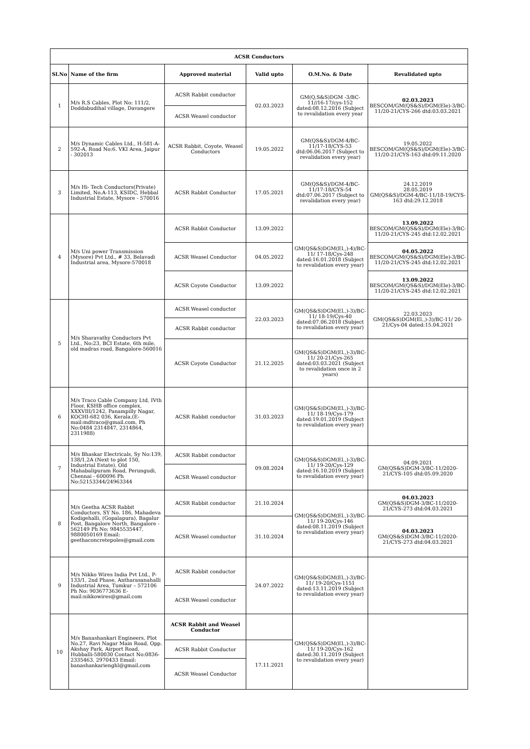| ACSR Conductors | | | | | |
| Sl.No | Name of the firm | Approved material | Valid upto | O.M.No. & Date | Revalidated upto |
| 1 | M/s R.S Cables, Plot No: 111/2, Doddabudihal village, Davangere | ACSR Rabbit conductor | 02.03.2023 | GM(Q,S&S)DGM -3/BC-11//16-17/cys-152 dated:08.12.2016 (Subject to revalidation every year | 02.03.2023 BESCOM/GM(QS&S)/DGM(Ele)-3/BC-11/20-21/CYS-266 dtd:03.03.2021 |
| | | ACSR Weasel conductor | | | |
| 2 | M/s Dynamic Cables Ltd., H-581-A-592-A, Road No:6. VKI Area, Jaipur - 302013 | ACSR Rabbit, Coyote, Weasel Conductors | 19.05.2022 | GM(QS&S)/DGM-4/BC-11/17-18/CYS-53 dtd:06.06.2017 (Subject to revalidation every year) | 19.05.2022 BESCOM/GM(QS&S)/DGM(Ele)-3/BC-11/20-21/CYS-163 dtd:09.11.2020 |
| 3 | M/s Hi- Tech Conductors(Private) Limited, No.A-113, KSIDC, Hebbal Industrial Estate, Mysore - 570016 | ACSR Rabbit Conductor | 17.05.2021 | GM(QS&S)/DGM-4/BC-11/17-18/CYS-54 dtd:07.06.2017 (Subject to revalidation every year) | 24.12.2019 28.05.2019 GM(QS&S)/DGM-4/BC-11/18-19/CYS-163 dtd:29.12.2018 |
| 4 | M/s Uni power Transmission (Mysore) Pvt Ltd., # 33, Belavadi Industrial area, Mysore-570018 | ACSR Rabbit Conductor | 13.09.2022 | GM(QS&S)DGM(El.,)-4)/BC-11/ 17-18/Cys-248 dated:16.01.2018 (Subject to revalidation every year) | 13.09.2022 BESCOM/GM(QS&S)/DGM(Ele)-3/BC-11/20-21/CYS-245 dtd:12.02.2021 |
| | | ACSR Weasel Conductor | 04.05.2022 | | 04.05.2022 BESCOM/GM(QS&S)/DGM(Ele)-3/BC-11/20-21/CYS-245 dtd:12.02.2021 |
| | | ACSR Coyote Conductor | 13.09.2022 | | 13.09.2022 BESCOM/GM(QS&S)/DGM(Ele)-3/BC-11/20-21/CYS-245 dtd:12.02.2021 |
| 5 | M/s Sharavathy Conductors Pvt Ltd., No:23, BCI Estate, 6th mile, old madras road, Bangalore-560016 | ACSR Weasel conductor | 22.03.2023 | GM(QS&S)DGM(El.,)-3)/BC-11/ 18-19/Cys-40 dated:07.06.2018 (Subject to revalidation every year) | 22.03.2023 GM(QS&S)DGM(El.,)-3)/BC-11/ 20-21/Cys-04 dated:15.04.2021 |
| | | ACSR Rabbit conductor | | | |
| | | ACSR Coyote Conductor | 21.12.2025 | GM(QS&S)DGM(El.,)-3)/BC-11/ 20-21/Cys-265 dated:03.03.2021 (Subject to revalidation once in 2 years) | |
| 6 | M/s Traco Cable Company Ltd, IVth Floor, KSHB office complex, XXXVIII/1242, Panampilly Nagar, KOCHI-682 036, Kerala.(E-mail:mdtraco@gmail.com, Ph No:0484 2314847, 2314864, 2311988) | ACSR Rabbit conductor | 31.03.2023 | GM(QS&S)DGM(El.,)-3)/BC-11/ 18-19/Cys-179 dated:19.01.2019 (Subject to revalidation every year) | |
| 7 | M/s Bhaskar Electricals, Sy No:139, 138/1,2A (Next to plot 150, Industrial Estate), Old Mahabalipuram Road, Perungudi, Chennai - 600096 Ph No:52153344/24963344 | ACSR Rabbit conductor | 09.08.2024 | GM(QS&S)DGM(El.,)-3)/BC-11/ 19-20/Cys-129 dated:16.10.2019 (Subject to revalidation every year) | 04.09.2021 GM(QS&S)DGM-3/BC-11/2020-21/CYS-105 dtd:05.09.2020 |
| | | ACSR Weasel conductor | | | |
| 8 | M/s Geetha ACSR Rabbit Conductors, SY No. 186, Mahadeva Kodigehalli, (Gopalapura), Bagalur Post, Bangalore North, Bangalore - 562149 Ph No: 9845535447, 9880050169 Email: geethaconcretepoles@gmail.com | ACSR Rabbit conductor | 21.10.2024 | GM(QS&S)DGM(El.,)-3)/BC-11/ 19-20/Cys-146 dated:08.11.2019 (Subject to revalidation every year) | 04.03.2023 GM(QS&S)DGM-3/BC-11/2020-21/CYS-273 dtd:04.03.2021 |
| | | ACSR Weasel conductor | 31.10.2024 | | 04.03.2023 GM(QS&S)DGM-3/BC-11/2020-21/CYS-273 dtd:04.03.2021 |
| 9 | M/s Nikko Wires India Pvt Ltd., P-133/1, 2nd Phase, Antharasanahalli Industrial Area, Tumkur – 572106 Ph No: 9036773636 E-mail:nikkowires@gmail.com | ACSR Rabbit conductor | 24.07.2022 | GM(QS&S)DGM(El.,)-3)/BC-11/ 19-20/Cys-1151 dated:13.11.2019 (Subject to revalidation every year) | |
| | | ACSR Weasel conductor | | | |
| 10 | M/s Banashankari Engineers, Plot No.27, Ravi Nagar Main Road, Opp. Akshay Park, Airport Road, Hubballi-580030 Contact No:0836-2335463, 2970433 Email: banashankarienghl@gmail.com | ACSR Rabbit and Weasel Conductor | | GM(QS&S)DGM(El.,)-3)/BC-11/ 19-20/Cys-162 dated:30.11.2019 (Subject to revalidation every year) | |
| | | ACSR Rabbit Conductor | 17.11.2021 | | |
| | | ACSR Weasel Conductor | | | |